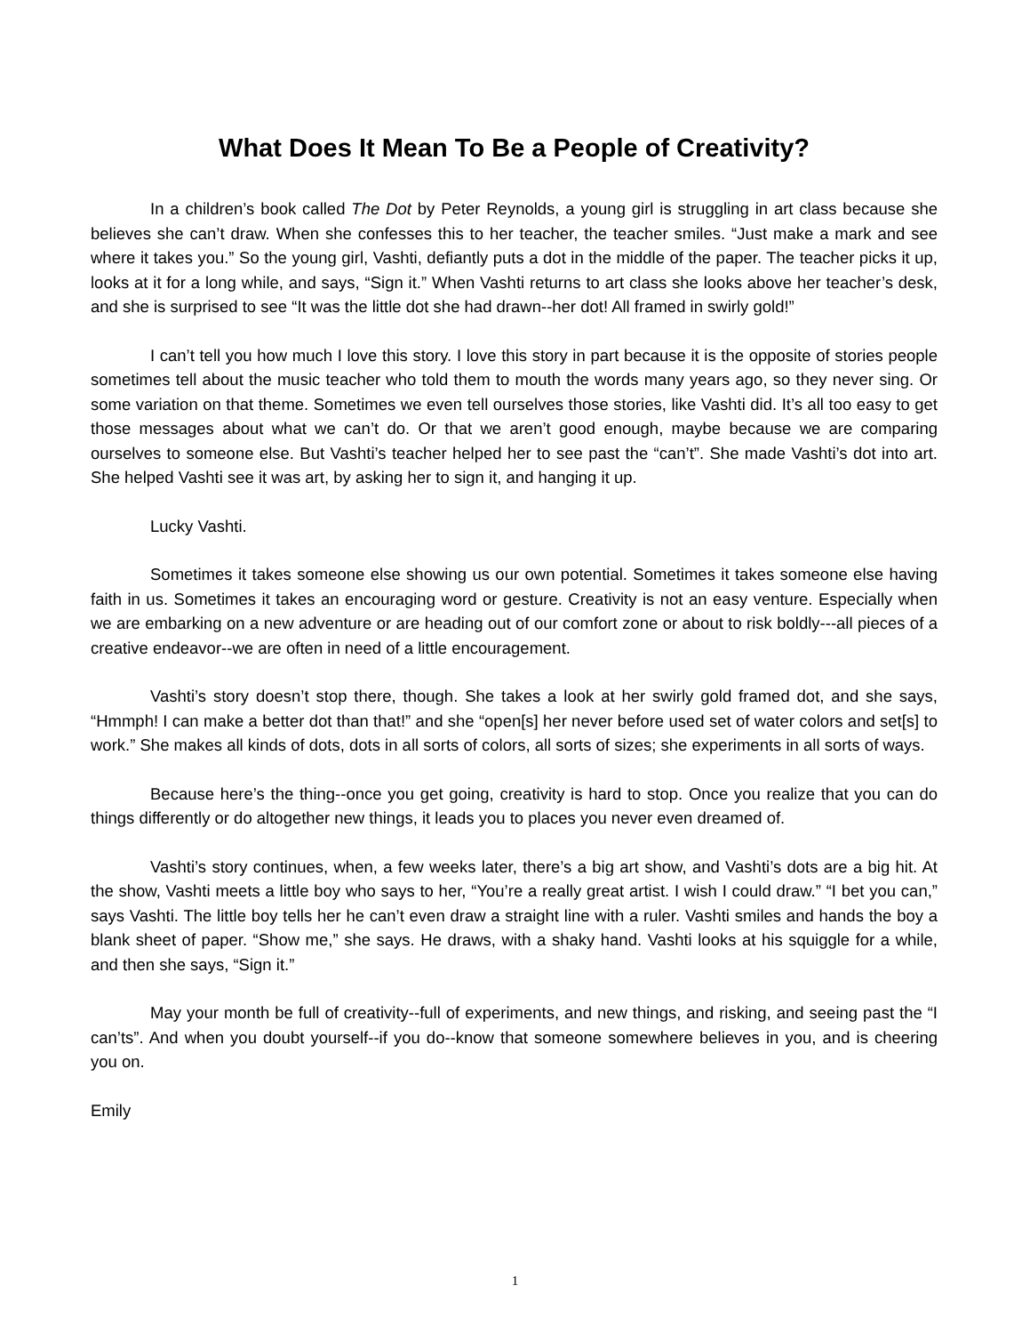What Does It Mean To Be a People of Creativity?
In a children’s book called The Dot by Peter Reynolds, a young girl is struggling in art class because she believes she can’t draw. When she confesses this to her teacher, the teacher smiles. “Just make a mark and see where it takes you.” So the young girl, Vashti, defiantly puts a dot in the middle of the paper. The teacher picks it up, looks at it for a long while, and says, “Sign it.” When Vashti returns to art class she looks above her teacher’s desk, and she is surprised to see “It was the little dot she had drawn--her dot! All framed in swirly gold!”
I can’t tell you how much I love this story. I love this story in part because it is the opposite of stories people sometimes tell about the music teacher who told them to mouth the words many years ago, so they never sing. Or some variation on that theme. Sometimes we even tell ourselves those stories, like Vashti did. It’s all too easy to get those messages about what we can’t do. Or that we aren’t good enough, maybe because we are comparing ourselves to someone else. But Vashti’s teacher helped her to see past the “can’t”. She made Vashti’s dot into art. She helped Vashti see it was art, by asking her to sign it, and hanging it up.
Lucky Vashti.
Sometimes it takes someone else showing us our own potential. Sometimes it takes someone else having faith in us. Sometimes it takes an encouraging word or gesture. Creativity is not an easy venture. Especially when we are embarking on a new adventure or are heading out of our comfort zone or about to risk boldly---all pieces of a creative endeavor--we are often in need of a little encouragement.
Vashti’s story doesn’t stop there, though. She takes a look at her swirly gold framed dot, and she says, “Hmmph! I can make a better dot than that!” and she “open[s] her never before used set of water colors and set[s] to work.” She makes all kinds of dots, dots in all sorts of colors, all sorts of sizes; she experiments in all sorts of ways.
Because here’s the thing--once you get going, creativity is hard to stop. Once you realize that you can do things differently or do altogether new things, it leads you to places you never even dreamed of.
Vashti’s story continues, when, a few weeks later, there’s a big art show, and Vashti’s dots are a big hit. At the show, Vashti meets a little boy who says to her, “You’re a really great artist. I wish I could draw.” “I bet you can,” says Vashti. The little boy tells her he can’t even draw a straight line with a ruler. Vashti smiles and hands the boy a blank sheet of paper. “Show me,” she says. He draws, with a shaky hand. Vashti looks at his squiggle for a while, and then she says, “Sign it.”
May your month be full of creativity--full of experiments, and new things, and risking, and seeing past the “I can’ts”. And when you doubt yourself--if you do--know that someone somewhere believes in you, and is cheering you on.
Emily
1